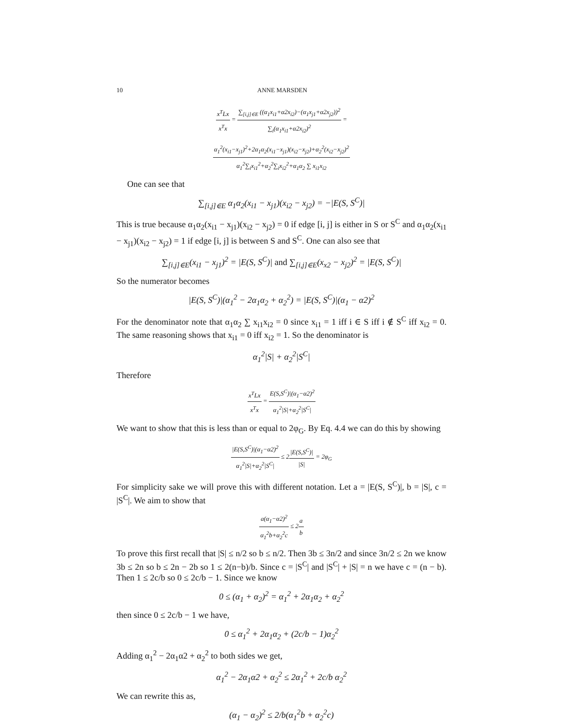10 ANNE MARSDEN
x<sup>T</sup>Lx x<sup>T</sup>x = ∑<sub>[i,j]∈E</sub> ((α<sub>1</sub>x<sub>i1</sub>+α2x<sub>i2</sub>)−(α<sub>1</sub>x<sub>j1</sub>+α2x<sub>j2</sub>))<sup>2</sup> ∑<sub>i</sub>(α<sub>1</sub>x<sub>i1</sub>+α2x<sub>i2</sub>)<sup>2</sup> =
α<sub>1</sub><sup>2</sup>(x<sub>i1</sub>−x<sub>j1</sub>)<sup>2</sup>+2α<sub>1</sub>α<sub>2</sub>(x<sub>i1</sub>−x<sub>j1</sub>)(x<sub>i2</sub>−x<sub>j2</sub>)+α<sub>2</sub><sup>2</sup>(x<sub>i2</sub>−x<sub>j2</sub>)<sup>2</sup> α<sub>1</sub><sup>2</sup>∑<sub>i</sub>x<sub>i1</sub><sup>2</sup>+α<sub>2</sub><sup>2</sup>∑<sub>i</sub>x<sub>i2</sub><sup>2</sup>+α<sub>1</sub>α<sub>2</sub> ∑ x<sub>i1</sub>x<sub>i2</sub>
One can see that
∑<sub>[i,j]∈E</sub> α<sub>1</sub>α<sub>2</sub>(x<sub>i1</sub> − x<sub>j1</sub>)(x<sub>i2</sub> − x<sub>j2</sub>) = −|E(S, S<sup>C</sup>)|
This is true because α<sub>1</sub>α<sub>2</sub>(x<sub>i1</sub> − x<sub>j1</sub>)(x<sub>i2</sub> − x<sub>j2</sub>) = 0 if edge [i, j] is either in S or S<sup>C</sup> and α<sub>1</sub>α<sub>2</sub>(x<sub>i1</sub> − x<sub>j1</sub>)(x<sub>i2</sub> − x<sub>j2</sub>) = 1 if edge [i, j] is between S and S<sup>C</sup>. One can also see that
∑<sub>[i,j]∈E</sub>(x<sub>i1</sub> − x<sub>j1</sub>)<sup>2</sup> = |E(S, S<sup>C</sup>)| and ∑<sub>[i,j]∈E</sub>(x<sub>x2</sub> − x<sub>j2</sub>)<sup>2</sup> = |E(S, S<sup>C</sup>)|
So the numerator becomes
|E(S, S<sup>C</sup>)|(α<sub>1</sub><sup>2</sup> − 2α<sub>1</sub>α<sub>2</sub> + α<sub>2</sub><sup>2</sup>) = |E(S, S<sup>C</sup>)|(α<sub>1</sub> − α2)<sup>2</sup>
For the denominator note that α<sub>1</sub>α<sub>2</sub> ∑ x<sub>i1</sub>x<sub>i2</sub> = 0 since x<sub>i1</sub> = 1 iff i ∈ S iff i ∉ S<sup>C</sup> iff x<sub>i2</sub> = 0. The same reasoning shows that x<sub>i1</sub> = 0 iff x<sub>i2</sub> = 1. So the denominator is
α<sub>1</sub><sup>2</sup>|S| + α<sub>2</sub><sup>2</sup>|S<sup>C</sup>|
Therefore
x<sup>T</sup>Lx x<sup>T</sup>x = E(S,S<sup>C</sup>)|(α<sub>1</sub>−α2)<sup>2</sup> α<sub>1</sub><sup>2</sup>|S|+α<sub>2</sub><sup>2</sup>|S<sup>C</sup>|
We want to show that this is less than or equal to 2φ<sub>G</sub>. By Eq. 4.4 we can do this by showing
|E(S,S<sup>C</sup>)|(α<sub>1</sub>−α2)<sup>2</sup> α<sub>1</sub><sup>2</sup>|S|+α<sub>2</sub><sup>2</sup>|S<sup>C</sup>| ≤ 2|E(S,S<sup>C</sup>)| |S| = 2φ<sub>G</sub>
For simplicity sake we will prove this with different notation. Let a = |E(S, S<sup>C</sup>)|, b = |S|, c = |S<sup>C</sup>|. We aim to show that
a(α<sub>1</sub>−α2)<sup>2</sup> α<sub>1</sub><sup>2</sup>b+α<sub>2</sub><sup>2</sup>c ≤ 2a b
To prove this first recall that |S| ≤ n/2 so b ≤ n/2. Then 3b ≤ 3n/2 and since 3n/2 ≤ 2n we know 3b ≤ 2n so b ≤ 2n − 2b so 1 ≤ 2(n−b)/b. Since c = |S<sup>C</sup>| and |S<sup>C</sup>| + |S| = n we have c = (n − b). Then 1 ≤ 2c/b so 0 ≤ 2c/b − 1. Since we know
0 ≤ (α<sub>1</sub> + α<sub>2</sub>)<sup>2</sup> = α<sub>1</sub><sup>2</sup> + 2α<sub>1</sub>α<sub>2</sub> + α<sub>2</sub><sup>2</sup>
then since 0 ≤ 2c/b − 1 we have,
0 ≤ α<sub>1</sub><sup>2</sup> + 2α<sub>1</sub>α<sub>2</sub> + (2c/b − 1)α<sub>2</sub><sup>2</sup>
Adding α<sub>1</sub><sup>2</sup> − 2α<sub>1</sub>α2 + α<sub>2</sub><sup>2</sup> to both sides we get,
α<sub>1</sub><sup>2</sup> − 2α<sub>1</sub>α2 + α<sub>2</sub><sup>2</sup> ≤ 2α<sub>1</sub><sup>2</sup> + 2c/b α<sub>2</sub><sup>2</sup>
We can rewrite this as,
(α<sub>1</sub> − α<sub>2</sub>)<sup>2</sup> ≤ 2/b(α<sub>1</sub><sup>2</sup>b + α<sub>2</sub><sup>2</sup>c)